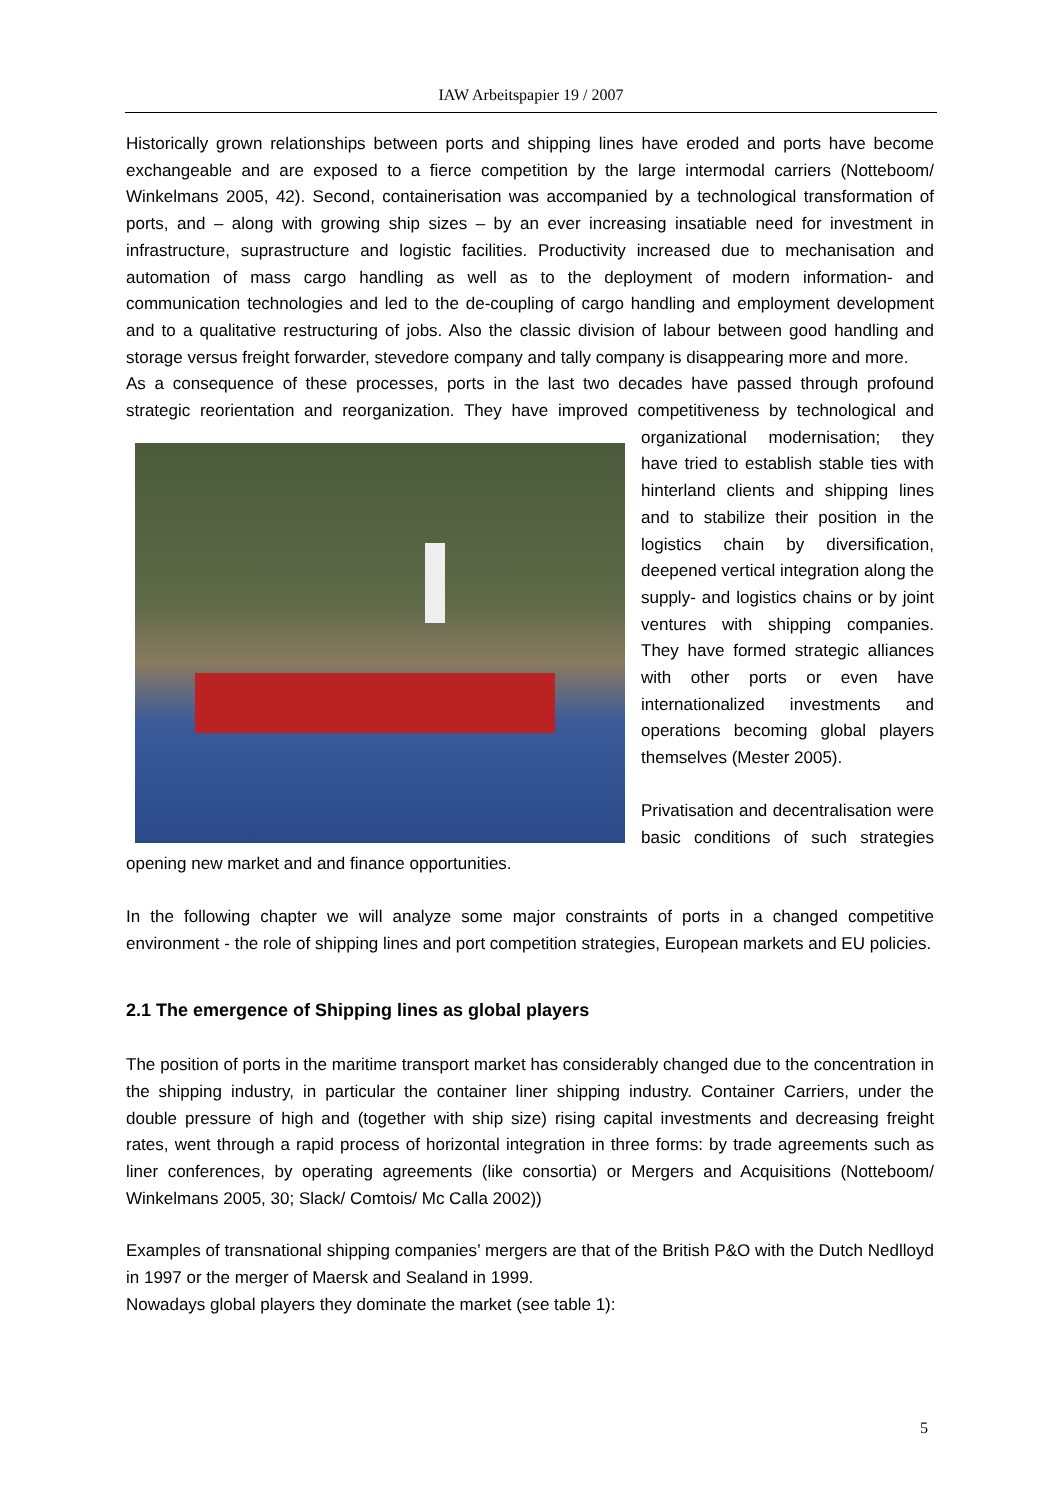IAW Arbeitspapier 19 / 2007
Historically grown relationships between ports and shipping lines have eroded and ports have become exchangeable and are exposed to a fierce competition by the large intermodal carriers (Notteboom/ Winkelmans 2005, 42). Second, containerisation was accompanied by a technological transformation of ports, and – along with growing ship sizes – by an ever increasing insatiable need for investment in infrastructure, suprastructure and logistic facilities. Productivity increased due to mechanisation and automation of mass cargo handling as well as to the deployment of modern information- and communication technologies and led to the de-coupling of cargo handling and employment development and to a qualitative restructuring of jobs. Also the classic division of labour between good handling and storage versus freight forwarder, stevedore company and tally company is disappearing more and more.
As a consequence of these processes, ports in the last two decades have passed through profound strategic reorientation and reorganization. They have improved competitiveness by technological and organizational modernisation; they have tried to establish stable ties with hinterland clients and shipping lines and to stabilize their position in the logistics chain by diversification, deepened vertical integration along the supply- and logistics chains or by joint ventures with shipping companies. They have formed strategic alliances with other ports or even have internationalized investments and operations becoming global players themselves (Mester 2005).
Privatisation and decentralisation were basic conditions of such strategies opening new market and and finance opportunities.
In the following chapter we will analyze some major constraints of ports in a changed competitive environment - the role of shipping lines and port competition strategies, European markets and EU policies.
2.1 The emergence of Shipping lines as global players
The position of ports in the maritime transport market has considerably changed due to the concentration in the shipping industry, in particular the container liner shipping industry. Container Carriers, under the double pressure of high and (together with ship size) rising capital investments and decreasing freight rates, went through a rapid process of horizontal integration in three forms: by trade agreements such as liner conferences, by operating agreements (like consortia) or Mergers and Acquisitions (Notteboom/ Winkelmans 2005, 30; Slack/ Comtois/ Mc Calla 2002))
Examples of transnational shipping companies’ mergers are that of the British P&O with the Dutch Nedlloyd in 1997 or the merger of Maersk and Sealand in 1999.
Nowadays global players they dominate the market (see table 1):
5